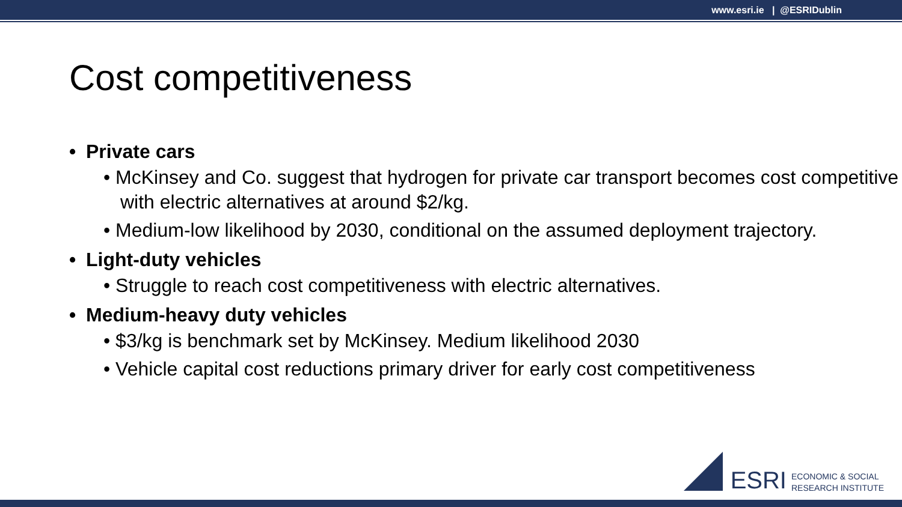www.esri.ie | @ESRIDublin
Cost competitiveness
• Private cars
• McKinsey and Co. suggest that hydrogen for private car transport becomes cost competitive with electric alternatives at around $2/kg.
• Medium-low likelihood by 2030, conditional on the assumed deployment trajectory.
• Light-duty vehicles
• Struggle to reach cost competitiveness with electric alternatives.
• Medium-heavy duty vehicles
• $3/kg is benchmark set by McKinsey. Medium likelihood 2030
• Vehicle capital cost reductions primary driver for early cost competitiveness
ESRI ECONOMIC & SOCIAL
RESEARCH INSTITUTE